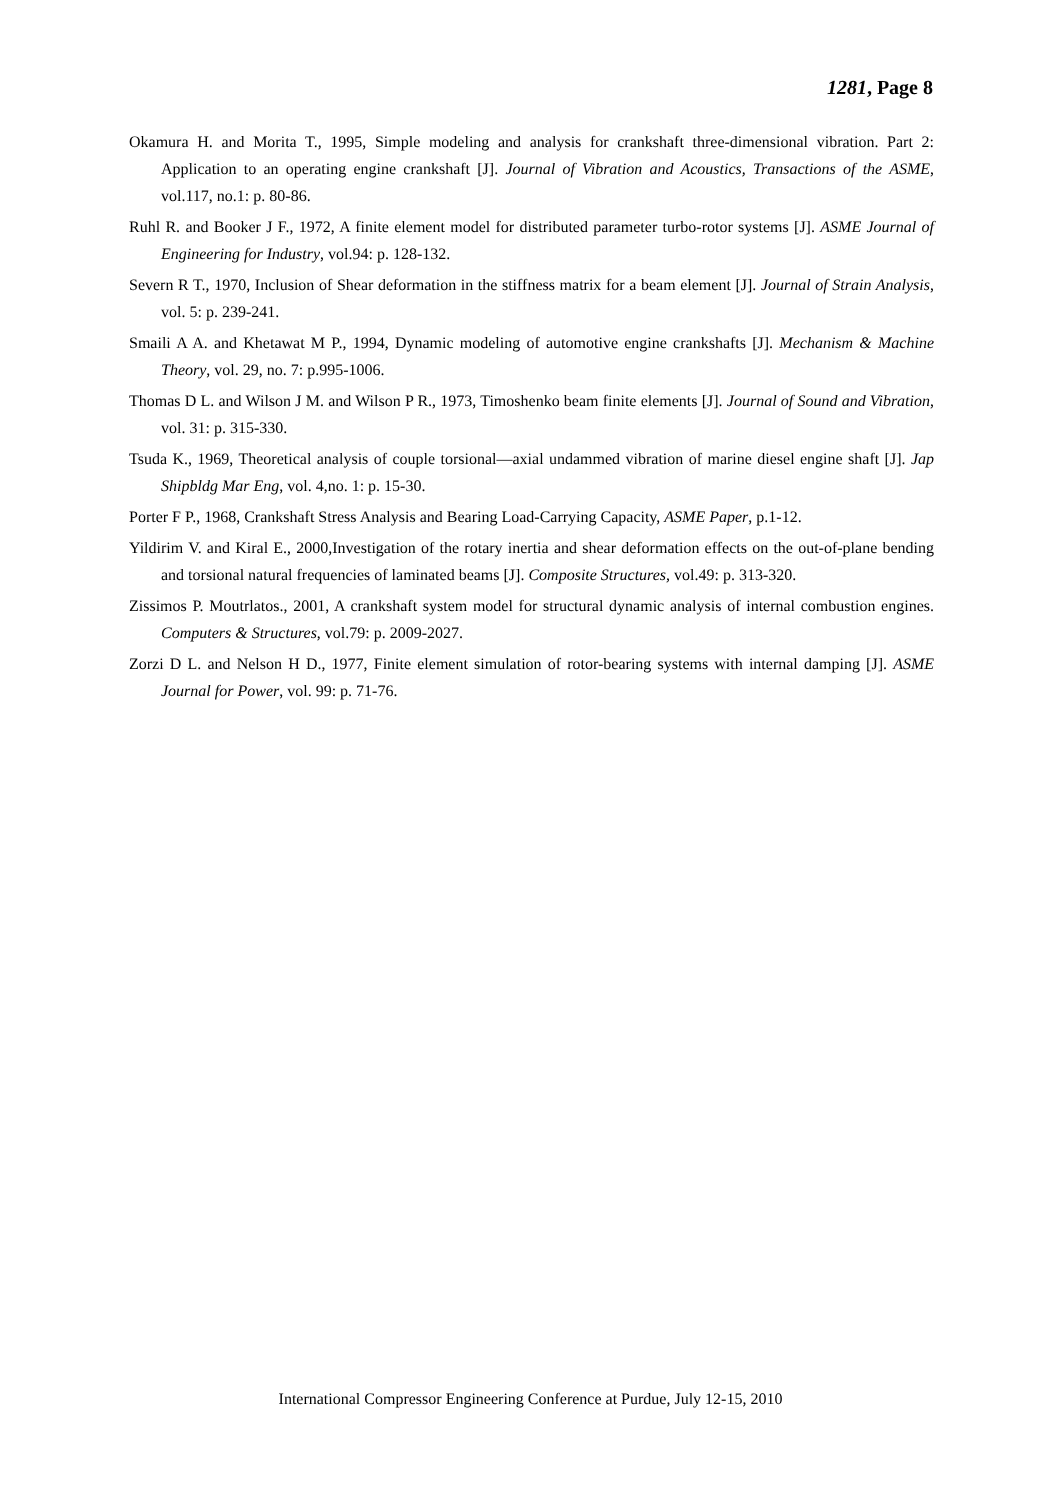1281, Page 8
Okamura H. and Morita T., 1995, Simple modeling and analysis for crankshaft three-dimensional vibration. Part 2: Application to an operating engine crankshaft [J]. Journal of Vibration and Acoustics, Transactions of the ASME, vol.117, no.1: p. 80-86.
Ruhl R. and Booker J F., 1972, A finite element model for distributed parameter turbo-rotor systems [J]. ASME Journal of Engineering for Industry, vol.94: p. 128-132.
Severn R T., 1970, Inclusion of Shear deformation in the stiffness matrix for a beam element [J]. Journal of Strain Analysis, vol. 5: p. 239-241.
Smaili A A. and Khetawat M P., 1994, Dynamic modeling of automotive engine crankshafts [J]. Mechanism & Machine Theory, vol. 29, no. 7: p.995-1006.
Thomas D L. and Wilson J M. and Wilson P R., 1973, Timoshenko beam finite elements [J]. Journal of Sound and Vibration, vol. 31: p. 315-330.
Tsuda K., 1969, Theoretical analysis of couple torsional—axial undammed vibration of marine diesel engine shaft [J]. Jap Shipbldg Mar Eng, vol. 4,no. 1: p. 15-30.
Porter F P., 1968, Crankshaft Stress Analysis and Bearing Load-Carrying Capacity, ASME Paper, p.1-12.
Yildirim V. and Kiral E., 2000,Investigation of the rotary inertia and shear deformation effects on the out-of-plane bending and torsional natural frequencies of laminated beams [J]. Composite Structures, vol.49: p. 313-320.
Zissimos P. Moutrlatos., 2001, A crankshaft system model for structural dynamic analysis of internal combustion engines. Computers & Structures, vol.79: p. 2009-2027.
Zorzi D L. and Nelson H D., 1977, Finite element simulation of rotor-bearing systems with internal damping [J]. ASME Journal for Power, vol. 99: p. 71-76.
International Compressor Engineering Conference at Purdue, July 12-15, 2010